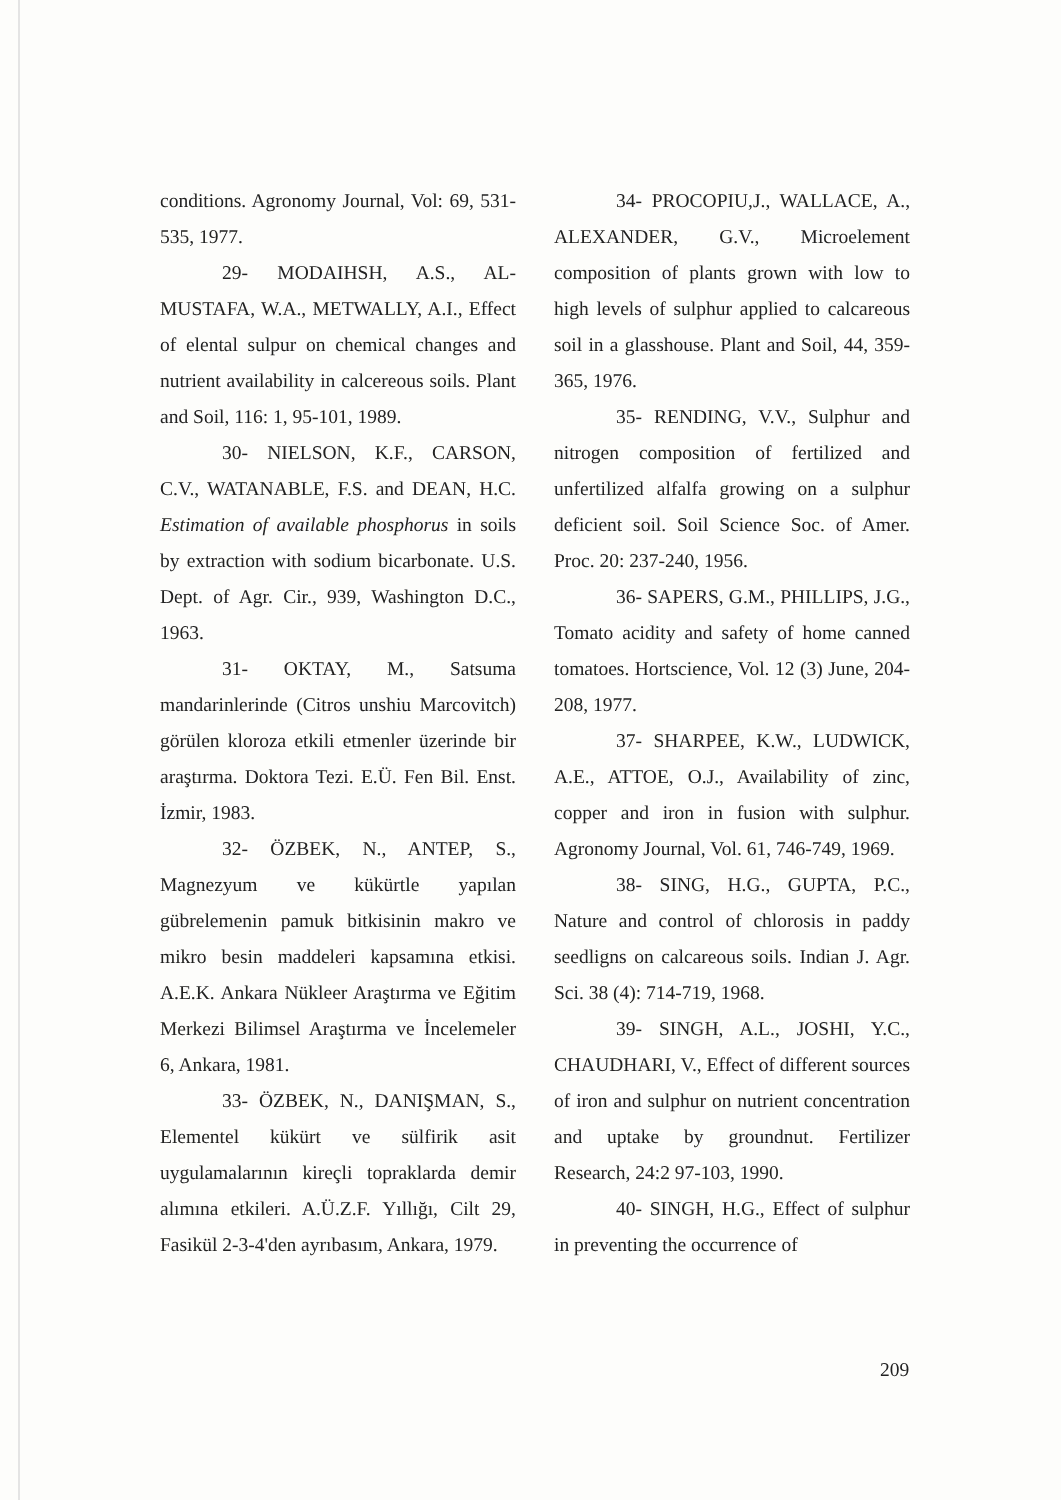conditions. Agronomy Journal, Vol: 69, 531-535, 1977.
29- MODAIHSH, A.S., AL-MUSTAFA, W.A., METWALLY, A.I., Effect of elental sulpur on chemical changes and nutrient availability in calcereous soils. Plant and Soil, 116: 1, 95-101, 1989.
30- NIELSON, K.F., CARSON, C.V., WATANABLE, F.S. and DEAN, H.C. Estimation of available phosphorus in soils by extraction with sodium bicarbonate. U.S. Dept. of Agr. Cir., 939, Washington D.C., 1963.
31- OKTAY, M., Satsuma mandarinlerinde (Citros unshiu Marcovitch) görülen kloroza etkili etmenler üzerinde bir araştırma. Doktora Tezi. E.Ü. Fen Bil. Enst. İzmir, 1983.
32- ÖZBEK, N., ANTEP, S., Magnezyum ve kükürtle yapılan gübrelemenin pamuk bitkisinin makro ve mikro besin maddeleri kapsamına etkisi. A.E.K. Ankara Nükleer Araştırma ve Eğitim Merkezi Bilimsel Araştırma ve İncelemeler 6, Ankara, 1981.
33- ÖZBEK, N., DANIŞMAN, S., Elementel kükürt ve sülfirik asit uygulamalarının kireçli topraklarda demir alımına etkileri. A.Ü.Z.F. Yıllığı, Cilt 29, Fasikül 2-3-4'den ayrıbasım, Ankara, 1979.
34- PROCOPIU,J., WALLACE, A., ALEXANDER, G.V., Microelement composition of plants grown with low to high levels of sulphur applied to calcareous soil in a glasshouse. Plant and Soil, 44, 359-365, 1976.
35- RENDING, V.V., Sulphur and nitrogen composition of fertilized and unfertilized alfalfa growing on a sulphur deficient soil. Soil Science Soc. of Amer. Proc. 20: 237-240, 1956.
36- SAPERS, G.M., PHILLIPS, J.G., Tomato acidity and safety of home canned tomatoes. Hortscience, Vol. 12 (3) June, 204-208, 1977.
37- SHARPEE, K.W., LUDWICK, A.E., ATTOE, O.J., Availability of zinc, copper and iron in fusion with sulphur. Agronomy Journal, Vol. 61, 746-749, 1969.
38- SING, H.G., GUPTA, P.C., Nature and control of chlorosis in paddy seedligns on calcareous soils. Indian J. Agr. Sci. 38 (4): 714-719, 1968.
39- SINGH, A.L., JOSHI, Y.C., CHAUDHARI, V., Effect of different sources of iron and sulphur on nutrient concentration and uptake by groundnut. Fertilizer Research, 24:2 97-103, 1990.
40- SINGH, H.G., Effect of sulphur in preventing the occurrence of
209